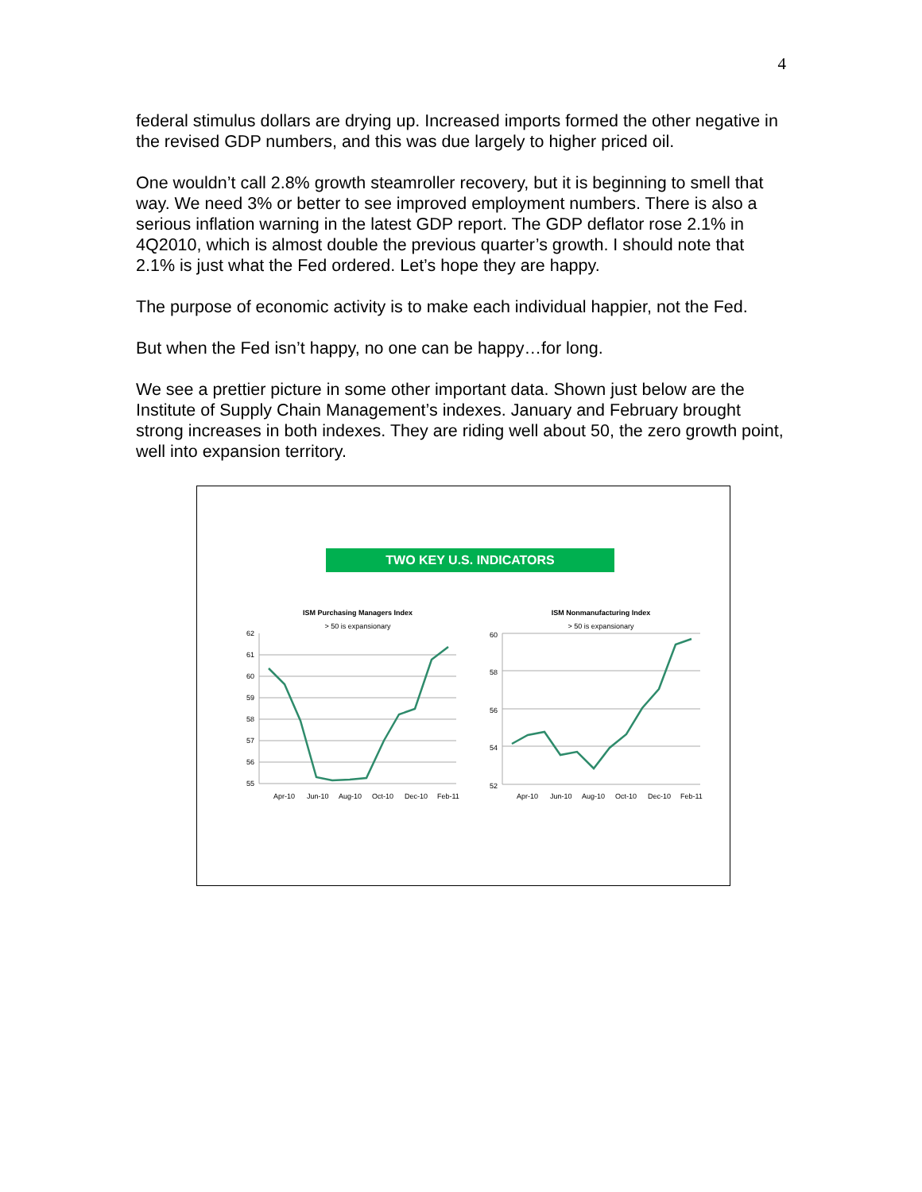4
federal stimulus dollars are drying up. Increased imports formed the other negative in the revised GDP numbers, and this was due largely to higher priced oil.
One wouldn’t call 2.8% growth steamroller recovery, but it is beginning to smell that way. We need 3% or better to see improved employment numbers. There is also a serious inflation warning in the latest GDP report. The GDP deflator rose 2.1% in 4Q2010, which is almost double the previous quarter’s growth. I should note that 2.1% is just what the Fed ordered. Let’s hope they are happy.
The purpose of economic activity is to make each individual happier, not the Fed.
But when the Fed isn’t happy, no one can be happy…for long.
We see a prettier picture in some other important data. Shown just below are the Institute of Supply Chain Management’s indexes. January and February brought strong increases in both indexes. They are riding well about 50, the zero growth point, well into expansion territory.
TWO KEY U.S. INDICATORS
ISM Purchasing Managers Index
> 50 is expansionary
62
61
60
59
58
57
56
55
Apr-10
Jun-10
Aug-10
Oct-10
Dec-10
Feb-11
ISM Nonmanufacturing Index
> 50 is expansionary
60
58
56
54
52
Apr-10
Jun-10
Aug-10
Oct-10
Dec-10
Feb-11